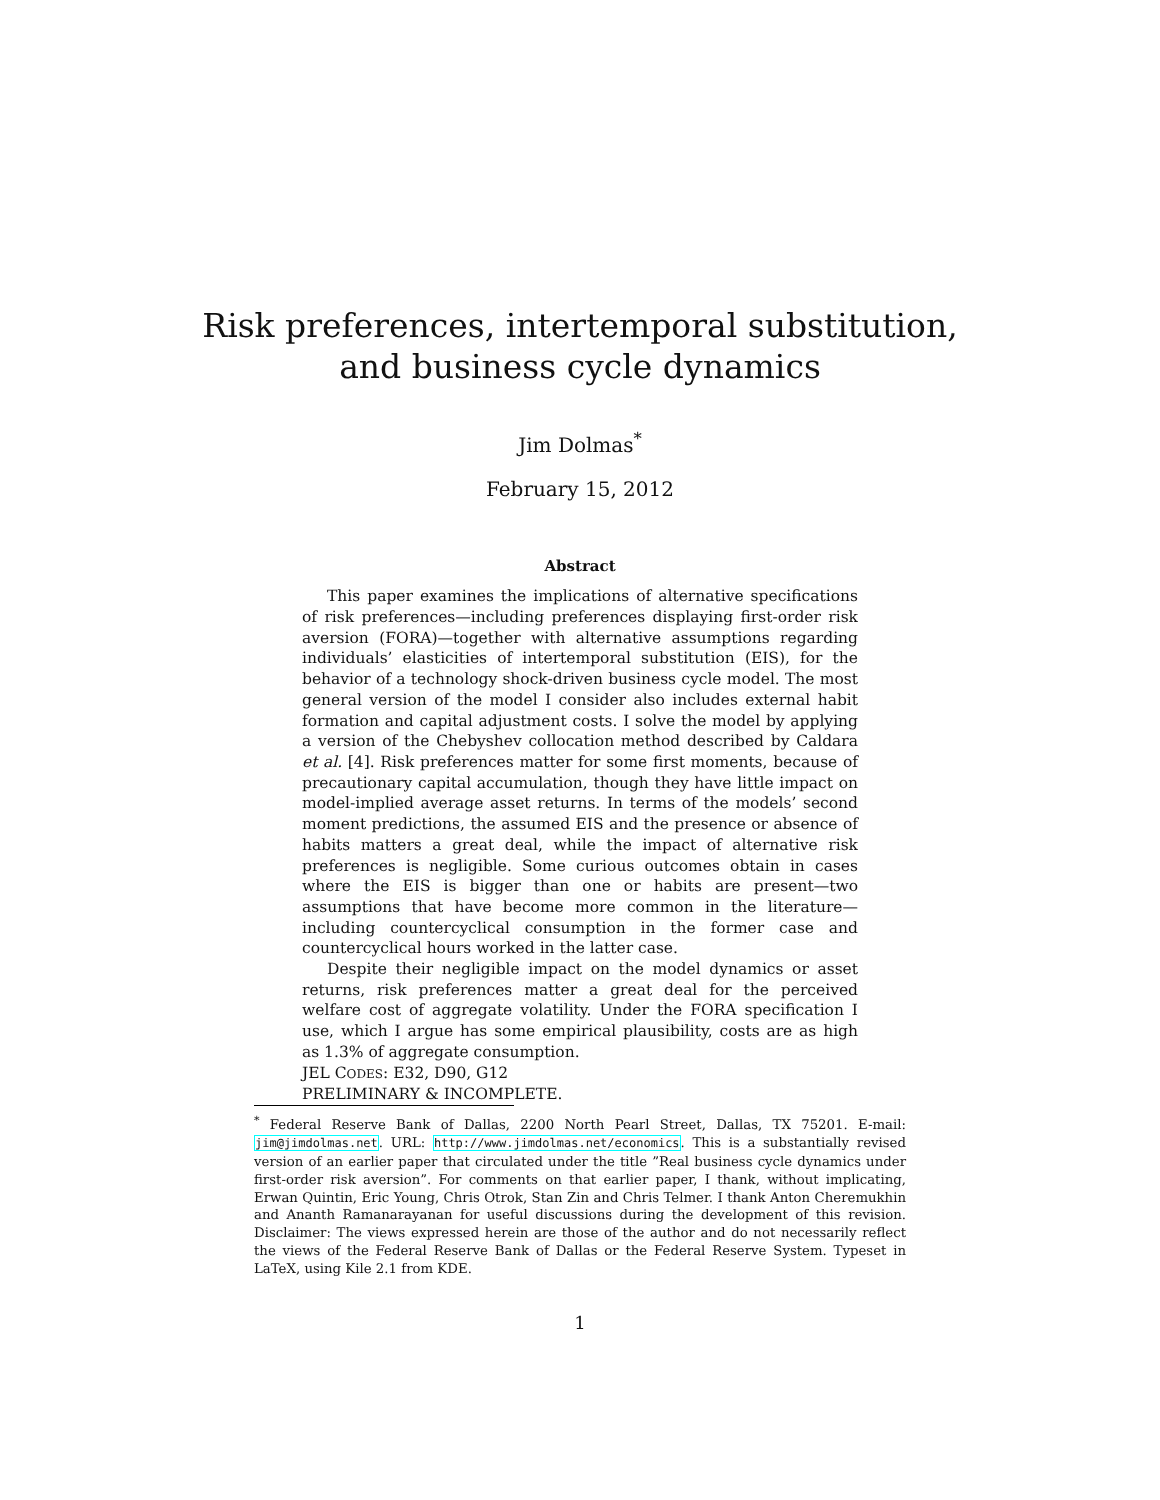Risk preferences, intertemporal substitution,
and business cycle dynamics
Jim Dolmas<sup>*</sup>
February 15, 2012
Abstract
This paper examines the implications of alternative specifications of risk preferences—including preferences displaying first-order risk aversion (FORA)—together with alternative assumptions regarding individuals’ elasticities of intertemporal substitution (EIS), for the behavior of a technology shock-driven business cycle model. The most general version of the model I consider also includes external habit formation and capital adjustment costs. I solve the model by applying a version of the Chebyshev collocation method described by Caldara et al. [4]. Risk preferences matter for some first moments, because of precautionary capital accumulation, though they have little impact on model-implied average asset returns. In terms of the models’ second moment predictions, the assumed EIS and the presence or absence of habits matters a great deal, while the impact of alternative risk preferences is negligible. Some curious outcomes obtain in cases where the EIS is bigger than one or habits are present—two assumptions that have become more common in the literature—including countercyclical consumption in the former case and countercyclical hours worked in the latter case.
Despite their negligible impact on the model dynamics or asset returns, risk preferences matter a great deal for the perceived welfare cost of aggregate volatility. Under the FORA specification I use, which I argue has some empirical plausibility, costs are as high as 1.3% of aggregate consumption.
JEL CODES: E32, D90, G12
PRELIMINARY & INCOMPLETE.
<sup>*</sup> Federal Reserve Bank of Dallas, 2200 North Pearl Street, Dallas, TX 75201. E-mail: jim@jimdolmas.net. URL: http://www.jimdolmas.net/economics. This is a substantially revised version of an earlier paper that circulated under the title ”Real business cycle dynamics under first-order risk aversion”. For comments on that earlier paper, I thank, without implicating, Erwan Quintin, Eric Young, Chris Otrok, Stan Zin and Chris Telmer. I thank Anton Cheremukhin and Ananth Ramanarayanan for useful discussions during the development of this revision. Disclaimer: The views expressed herein are those of the author and do not necessarily reflect the views of the Federal Reserve Bank of Dallas or the Federal Reserve System. Typeset in LaTeX, using Kile 2.1 from KDE.
1